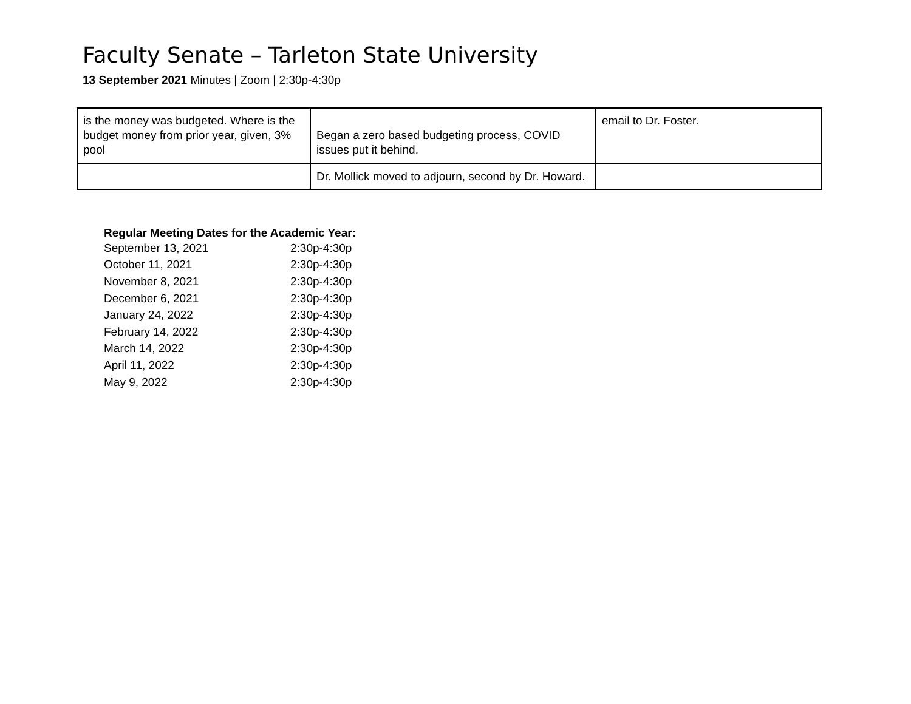Faculty Senate – Tarleton State University
13 September 2021 Minutes | Zoom | 2:30p-4:30p
| is the money was budgeted. Where is the budget money from prior year, given, 3% pool | Began a zero based budgeting process, COVID issues put it behind. | email to Dr. Foster. |
| | Dr. Mollick moved to adjourn, second by Dr. Howard. | |
Regular Meeting Dates for the Academic Year:
| September 13, 2021 | 2:30p-4:30p |
| October 11, 2021 | 2:30p-4:30p |
| November 8, 2021 | 2:30p-4:30p |
| December 6, 2021 | 2:30p-4:30p |
| January 24, 2022 | 2:30p-4:30p |
| February 14, 2022 | 2:30p-4:30p |
| March 14, 2022 | 2:30p-4:30p |
| April 11, 2022 | 2:30p-4:30p |
| May 9, 2022 | 2:30p-4:30p |